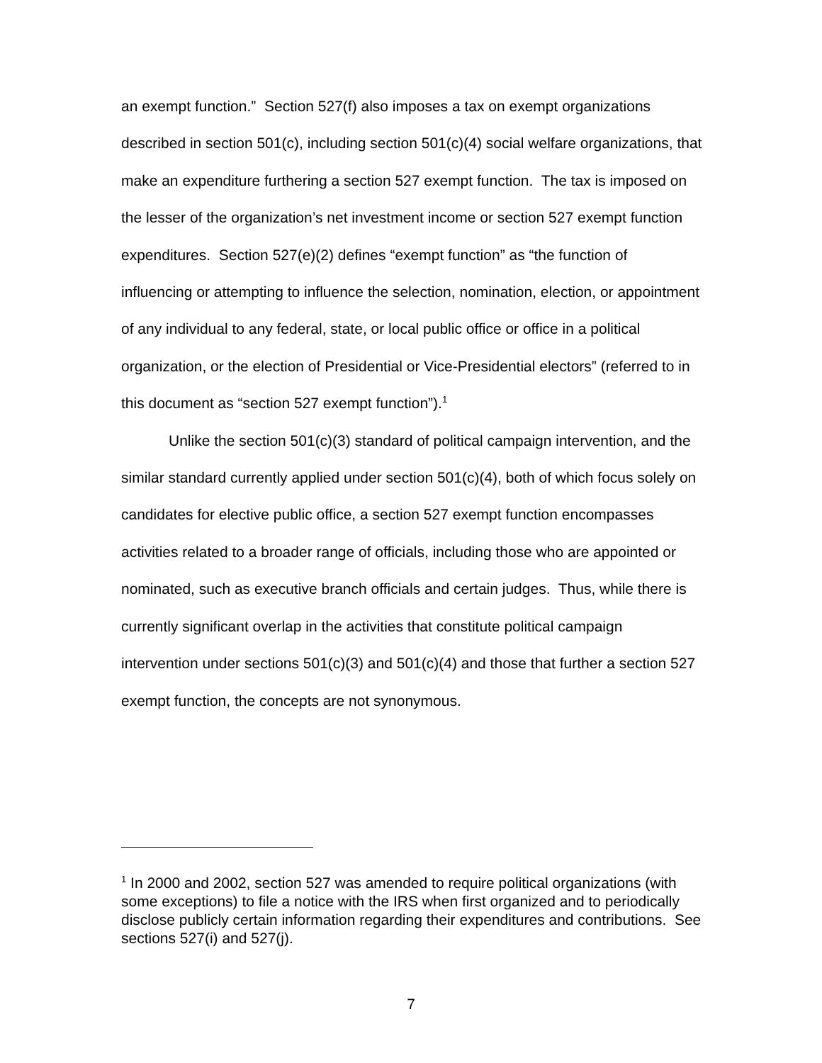an exempt function.” Section 527(f) also imposes a tax on exempt organizations described in section 501(c), including section 501(c)(4) social welfare organizations, that make an expenditure furthering a section 527 exempt function. The tax is imposed on the lesser of the organization’s net investment income or section 527 exempt function expenditures. Section 527(e)(2) defines “exempt function” as “the function of influencing or attempting to influence the selection, nomination, election, or appointment of any individual to any federal, state, or local public office or office in a political organization, or the election of Presidential or Vice-Presidential electors” (referred to in this document as “section 527 exempt function”).<sup>1</sup>
Unlike the section 501(c)(3) standard of political campaign intervention, and the similar standard currently applied under section 501(c)(4), both of which focus solely on candidates for elective public office, a section 527 exempt function encompasses activities related to a broader range of officials, including those who are appointed or nominated, such as executive branch officials and certain judges. Thus, while there is currently significant overlap in the activities that constitute political campaign intervention under sections 501(c)(3) and 501(c)(4) and those that further a section 527 exempt function, the concepts are not synonymous.
<sup>1</sup> In 2000 and 2002, section 527 was amended to require political organizations (with some exceptions) to file a notice with the IRS when first organized and to periodically disclose publicly certain information regarding their expenditures and contributions. See sections 527(i) and 527(j).
7